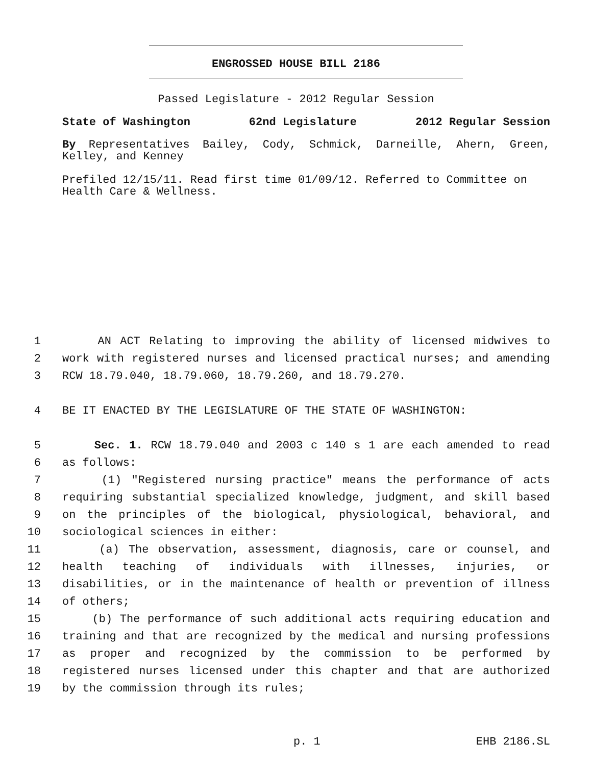ENGROSSED HOUSE BILL 2186
Passed Legislature - 2012 Regular Session
State of Washington 62nd Legislature 2012 Regular Session
By Representatives Bailey, Cody, Schmick, Darneille, Ahern, Green, Kelley, and Kenney
Prefiled 12/15/11. Read first time 01/09/12. Referred to Committee on Health Care & Wellness.
1 AN ACT Relating to improving the ability of licensed midwives to
2 work with registered nurses and licensed practical nurses; and amending
3 RCW 18.79.040, 18.79.060, 18.79.260, and 18.79.270.
4 BE IT ENACTED BY THE LEGISLATURE OF THE STATE OF WASHINGTON:
5 Sec. 1. RCW 18.79.040 and 2003 c 140 s 1 are each amended to read
6 as follows:
7 (1) "Registered nursing practice" means the performance of acts
8 requiring substantial specialized knowledge, judgment, and skill based
9 on the principles of the biological, physiological, behavioral, and
10 sociological sciences in either:
11 (a) The observation, assessment, diagnosis, care or counsel, and
12 health teaching of individuals with illnesses, injuries, or
13 disabilities, or in the maintenance of health or prevention of illness
14 of others;
15 (b) The performance of such additional acts requiring education and
16 training and that are recognized by the medical and nursing professions
17 as proper and recognized by the commission to be performed by
18 registered nurses licensed under this chapter and that are authorized
19 by the commission through its rules;
p. 1 EHB 2186.SL